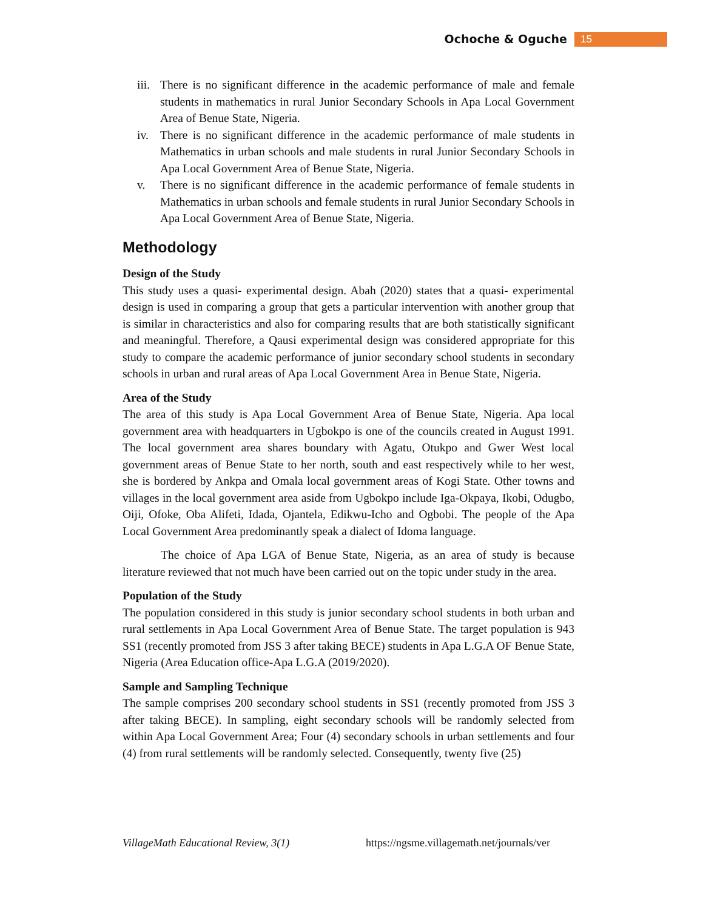Ochoche & Oguche 15
iii. There is no significant difference in the academic performance of male and female students in mathematics in rural Junior Secondary Schools in Apa Local Government Area of Benue State, Nigeria.
iv. There is no significant difference in the academic performance of male students in Mathematics in urban schools and male students in rural Junior Secondary Schools in Apa Local Government Area of Benue State, Nigeria.
v. There is no significant difference in the academic performance of female students in Mathematics in urban schools and female students in rural Junior Secondary Schools in Apa Local Government Area of Benue State, Nigeria.
Methodology
Design of the Study
This study uses a quasi- experimental design. Abah (2020) states that a quasi- experimental design is used in comparing a group that gets a particular intervention with another group that is similar in characteristics and also for comparing results that are both statistically significant and meaningful. Therefore, a Qausi experimental design was considered appropriate for this study to compare the academic performance of junior secondary school students in secondary schools in urban and rural areas of Apa Local Government Area in Benue State, Nigeria.
Area of the Study
The area of this study is Apa Local Government Area of Benue State, Nigeria. Apa local government area with headquarters in Ugbokpo is one of the councils created in August 1991. The local government area shares boundary with Agatu, Otukpo and Gwer West local government areas of Benue State to her north, south and east respectively while to her west, she is bordered by Ankpa and Omala local government areas of Kogi State. Other towns and villages in the local government area aside from Ugbokpo include Iga-Okpaya, Ikobi, Odugbo, Oiji, Ofoke, Oba Alifeti, Idada, Ojantela, Edikwu-Icho and Ogbobi. The people of the Apa Local Government Area predominantly speak a dialect of Idoma language.
The choice of Apa LGA of Benue State, Nigeria, as an area of study is because literature reviewed that not much have been carried out on the topic under study in the area.
Population of the Study
The population considered in this study is junior secondary school students in both urban and rural settlements in Apa Local Government Area of Benue State. The target population is 943 SS1 (recently promoted from JSS 3 after taking BECE) students in Apa L.G.A OF Benue State, Nigeria (Area Education office-Apa L.G.A (2019/2020).
Sample and Sampling Technique
The sample comprises 200 secondary school students in SS1 (recently promoted from JSS 3 after taking BECE). In sampling, eight secondary schools will be randomly selected from within Apa Local Government Area; Four (4) secondary schools in urban settlements and four (4) from rural settlements will be randomly selected. Consequently, twenty five (25)
VillageMath Educational Review, 3(1) https://ngsme.villagemath.net/journals/ver